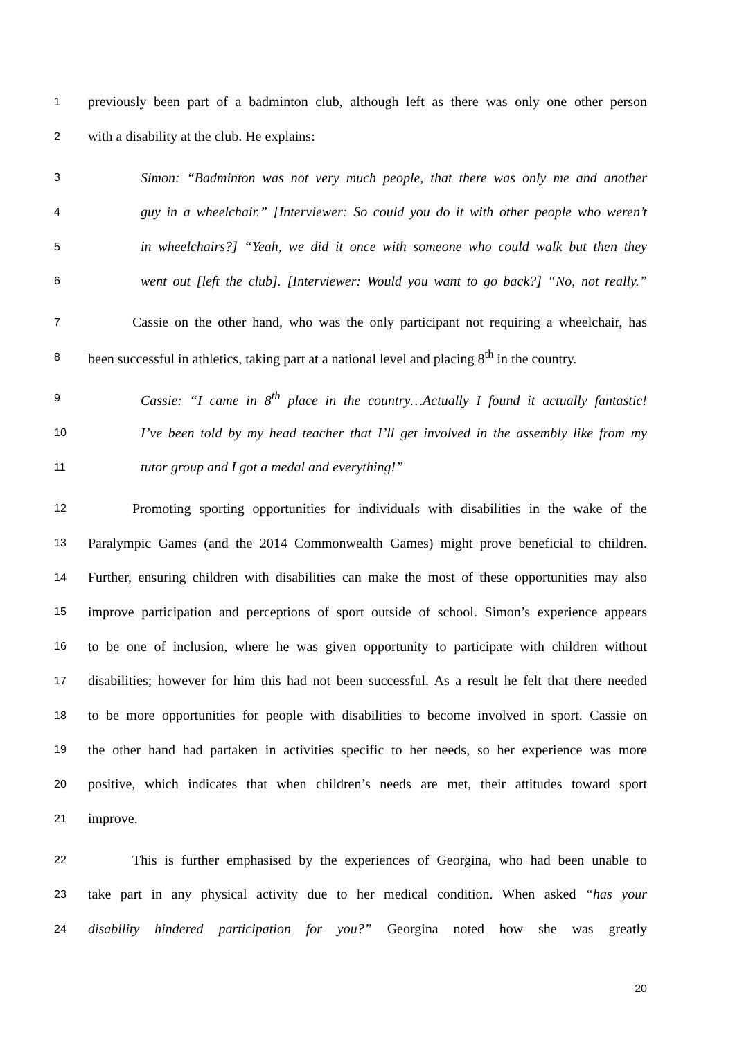1 previously been part of a badminton club, although left as there was only one other person
2 with a disability at the club. He explains:
3 Simon: “Badminton was not very much people, that there was only me and another
4 guy in a wheelchair.” [Interviewer: So could you do it with other people who weren’t
5 in wheelchairs?] “Yeah, we did it once with someone who could walk but then they
6 went out [left the club]. [Interviewer: Would you want to go back?] “No, not really.”
7 Cassie on the other hand, who was the only participant not requiring a wheelchair, has
8 been successful in athletics, taking part at a national level and placing 8<sup>th</sup> in the country.
9 Cassie: “I came in 8<sup>th</sup> place in the country…Actually I found it actually fantastic!
10 I’ve been told by my head teacher that I’ll get involved in the assembly like from my
11 tutor group and I got a medal and everything!”
12 Promoting sporting opportunities for individuals with disabilities in the wake of the
13 Paralympic Games (and the 2014 Commonwealth Games) might prove beneficial to children.
14 Further, ensuring children with disabilities can make the most of these opportunities may also
15 improve participation and perceptions of sport outside of school. Simon’s experience appears
16 to be one of inclusion, where he was given opportunity to participate with children without
17 disabilities; however for him this had not been successful. As a result he felt that there needed
18 to be more opportunities for people with disabilities to become involved in sport. Cassie on
19 the other hand had partaken in activities specific to her needs, so her experience was more
20 positive, which indicates that when children’s needs are met, their attitudes toward sport
21 improve.
22 This is further emphasised by the experiences of Georgina, who had been unable to
23 take part in any physical activity due to her medical condition. When asked “has your
24 disability hindered participation for you?” Georgina noted how she was greatly
20